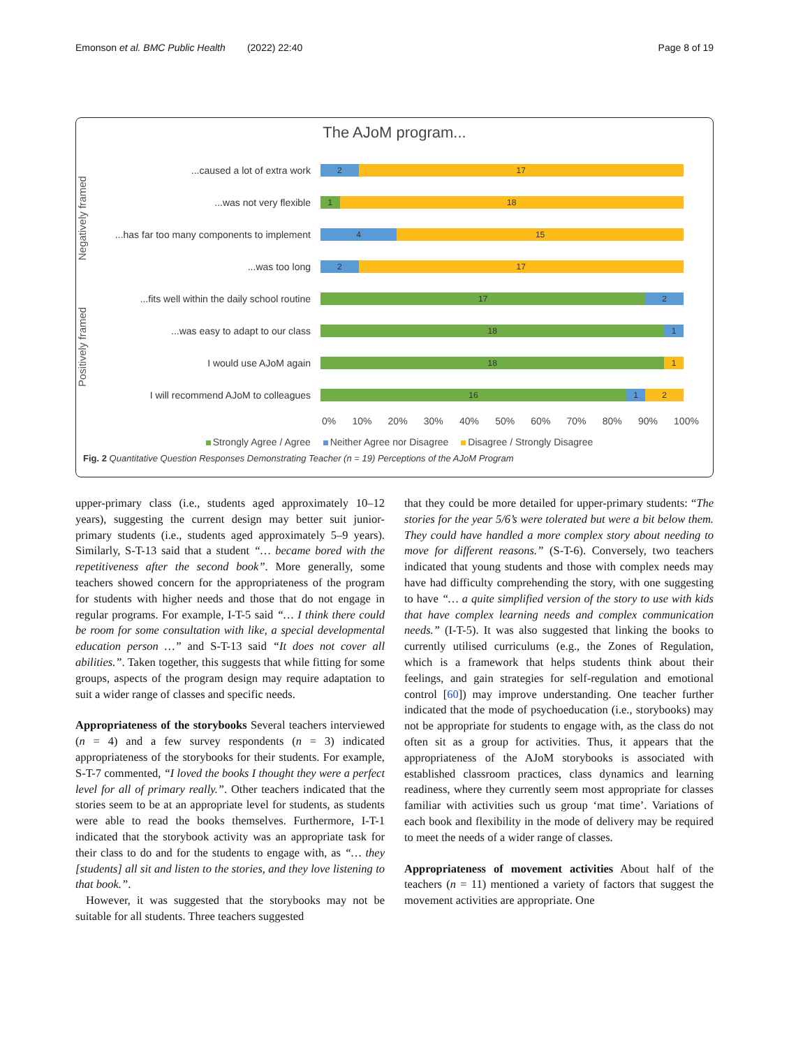Emonson et al. BMC Public Health (2022) 22:40 Page 8 of 19
The AJoM program...
Negatively framed
Positively framed
...caused a lot of extra work
2 17
...was not very flexible
1 18
...has far too many components to implement
4 15
...was too long
2 17
...fits well within the daily school routine
17 2
...was easy to adapt to our class
18 1
I would use AJoM again
18 1
I will recommend AJoM to colleagues
16 1 2
0% 10% 20% 30% 40% 50% 60% 70% 80% 90% 100%
Strongly Agree / Agree Neither Agree nor Disagree Disagree / Strongly Disagree
Fig. 2 Quantitative Question Responses Demonstrating Teacher (n = 19) Perceptions of the AJoM Program
upper-primary class (i.e., students aged approximately 10–12 years), suggesting the current design may better suit junior-primary students (i.e., students aged approximately 5–9 years). Similarly, S-T-13 said that a student “… became bored with the repetitiveness after the second book”. More generally, some teachers showed concern for the appropriateness of the program for students with higher needs and those that do not engage in regular programs. For example, I-T-5 said “… I think there could be room for some consultation with like, a special developmental education person …” and S-T-13 said “It does not cover all abilities.”. Taken together, this suggests that while fitting for some groups, aspects of the program design may require adaptation to suit a wider range of classes and specific needs.
Appropriateness of the storybooks Several teachers interviewed (n = 4) and a few survey respondents (n = 3) indicated appropriateness of the storybooks for their students. For example, S-T-7 commented, “I loved the books I thought they were a perfect level for all of primary really.”. Other teachers indicated that the stories seem to be at an appropriate level for students, as students were able to read the books themselves. Furthermore, I-T-1 indicated that the storybook activity was an appropriate task for their class to do and for the students to engage with, as “… they [students] all sit and listen to the stories, and they love listening to that book.”.
However, it was suggested that the storybooks may not be suitable for all students. Three teachers suggested
that they could be more detailed for upper-primary students: “The stories for the year 5/6’s were tolerated but were a bit below them. They could have handled a more complex story about needing to move for different reasons.” (S-T-6). Conversely, two teachers indicated that young students and those with complex needs may have had difficulty comprehending the story, with one suggesting to have “… a quite simplified version of the story to use with kids that have complex learning needs and complex communication needs.” (I-T-5). It was also suggested that linking the books to currently utilised curriculums (e.g., the Zones of Regulation, which is a framework that helps students think about their feelings, and gain strategies for self-regulation and emotional control [60]) may improve understanding. One teacher further indicated that the mode of psychoeducation (i.e., storybooks) may not be appropriate for students to engage with, as the class do not often sit as a group for activities. Thus, it appears that the appropriateness of the AJoM storybooks is associated with established classroom practices, class dynamics and learning readiness, where they currently seem most appropriate for classes familiar with activities such us group ‘mat time’. Variations of each book and flexibility in the mode of delivery may be required to meet the needs of a wider range of classes.
Appropriateness of movement activities About half of the teachers (n = 11) mentioned a variety of factors that suggest the movement activities are appropriate. One